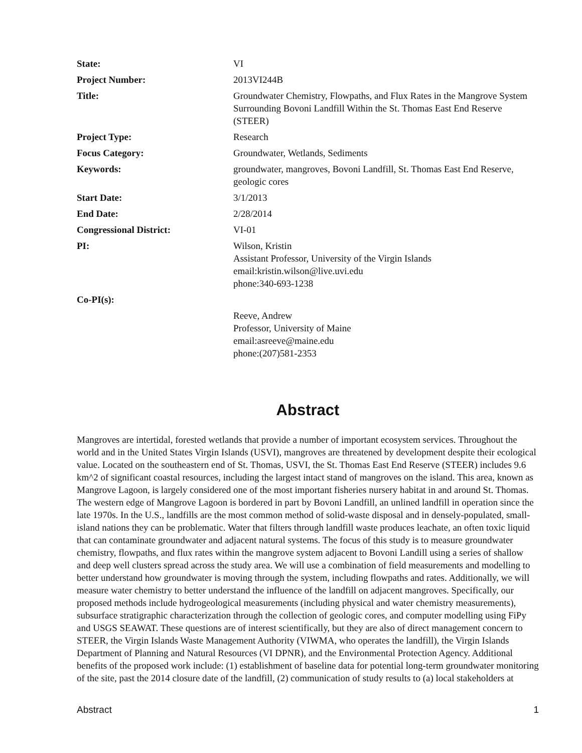| State: | VI |
| Project Number: | 2013VI244B |
| Title: | Groundwater Chemistry, Flowpaths, and Flux Rates in the Mangrove System Surrounding Bovoni Landfill Within the St. Thomas East End Reserve (STEER) |
| Project Type: | Research |
| Focus Category: | Groundwater, Wetlands, Sediments |
| Keywords: | groundwater, mangroves, Bovoni Landfill, St. Thomas East End Reserve, geologic cores |
| Start Date: | 3/1/2013 |
| End Date: | 2/28/2014 |
| Congressional District: | VI-01 |
| PI: | Wilson, Kristin Assistant Professor, University of the Virgin Islands email:kristin.wilson@live.uvi.edu phone:340-693-1238 |
| Co-PI(s): | |
| | Reeve, Andrew Professor, University of Maine email:asreeve@maine.edu phone:(207)581-2353 |
Abstract
Mangroves are intertidal, forested wetlands that provide a number of important ecosystem services. Throughout the world and in the United States Virgin Islands (USVI), mangroves are threatened by development despite their ecological value. Located on the southeastern end of St. Thomas, USVI, the St. Thomas East End Reserve (STEER) includes 9.6 km^2 of significant coastal resources, including the largest intact stand of mangroves on the island. This area, known as Mangrove Lagoon, is largely considered one of the most important fisheries nursery habitat in and around St. Thomas. The western edge of Mangrove Lagoon is bordered in part by Bovoni Landfill, an unlined landfill in operation since the late 1970s. In the U.S., landfills are the most common method of solid-waste disposal and in densely-populated, small-island nations they can be problematic. Water that filters through landfill waste produces leachate, an often toxic liquid that can contaminate groundwater and adjacent natural systems. The focus of this study is to measure groundwater chemistry, flowpaths, and flux rates within the mangrove system adjacent to Bovoni Landill using a series of shallow and deep well clusters spread across the study area. We will use a combination of field measurements and modelling to better understand how groundwater is moving through the system, including flowpaths and rates. Additionally, we will measure water chemistry to better understand the influence of the landfill on adjacent mangroves. Specifically, our proposed methods include hydrogeological measurements (including physical and water chemistry measurements), subsurface stratigraphic characterization through the collection of geologic cores, and computer modelling using FiPy and USGS SEAWAT. These questions are of interest scientifically, but they are also of direct management concern to STEER, the Virgin Islands Waste Management Authority (VIWMA, who operates the landfill), the Virgin Islands Department of Planning and Natural Resources (VI DPNR), and the Environmental Protection Agency. Additional benefits of the proposed work include: (1) establishment of baseline data for potential long-term groundwater monitoring of the site, past the 2014 closure date of the landfill, (2) communication of study results to (a) local stakeholders at
Abstract 1